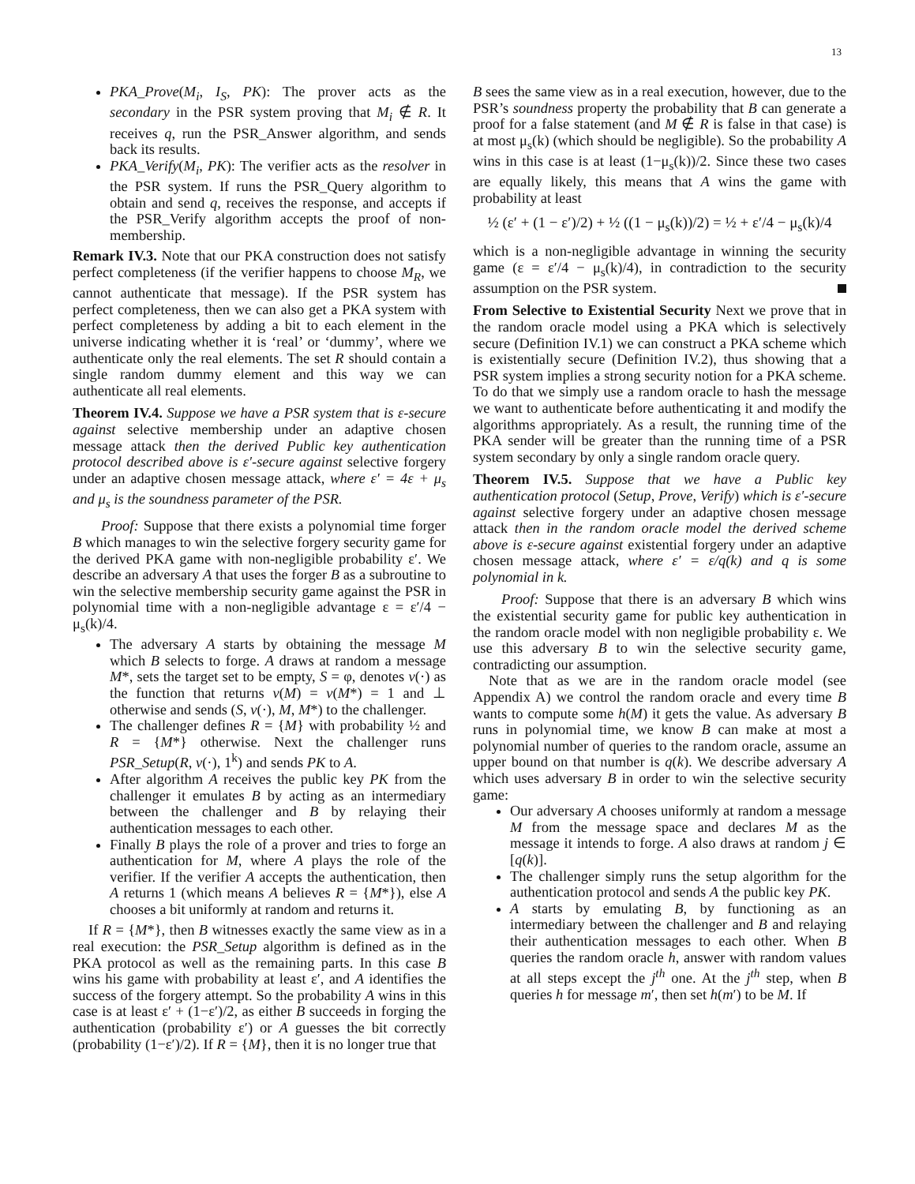13
PKA_Prove(M<sub>i</sub>, I<sub>S</sub>, PK): The prover acts as the secondary in the PSR system proving that M<sub>i</sub> ∉ R. It receives q, run the PSR_Answer algorithm, and sends back its results.
PKA_Verify(M<sub>i</sub>, PK): The verifier acts as the resolver in the PSR system. If runs the PSR_Query algorithm to obtain and send q, receives the response, and accepts if the PSR_Verify algorithm accepts the proof of non-membership.
Remark IV.3. Note that our PKA construction does not satisfy perfect completeness (if the verifier happens to choose M<sub>R</sub>, we cannot authenticate that message). If the PSR system has perfect completeness, then we can also get a PKA system with perfect completeness by adding a bit to each element in the universe indicating whether it is ‘real’ or ‘dummy’, where we authenticate only the real elements. The set R should contain a single random dummy element and this way we can authenticate all real elements.
Theorem IV.4. Suppose we have a PSR system that is ε-secure against selective membership under an adaptive chosen message attack then the derived Public key authentication protocol described above is ε′-secure against selective forgery under an adaptive chosen message attack, where ε′ = 4ε + μ<sub>s</sub> and μ<sub>s</sub> is the soundness parameter of the PSR.
Proof: Suppose that there exists a polynomial time forger B which manages to win the selective forgery security game for the derived PKA game with non-negligible probability ε′. We describe an adversary A that uses the forger B as a subroutine to win the selective membership security game against the PSR in polynomial time with a non-negligible advantage ε = ε′/4 − μ<sub>s</sub>(k)/4.
The adversary A starts by obtaining the message M which B selects to forge. A draws at random a message M*, sets the target set to be empty, S = φ, denotes v(·) as the function that returns v(M) = v(M*) = 1 and ⊥ otherwise and sends (S, v(·), M, M*) to the challenger.
The challenger defines R = {M} with probability ½ and R = {M*} otherwise. Next the challenger runs PSR_Setup(R, v(·), 1<sup>k</sup>) and sends PK to A.
After algorithm A receives the public key PK from the challenger it emulates B by acting as an intermediary between the challenger and B by relaying their authentication messages to each other.
Finally B plays the role of a prover and tries to forge an authentication for M, where A plays the role of the verifier. If the verifier A accepts the authentication, then A returns 1 (which means A believes R = {M*}), else A chooses a bit uniformly at random and returns it.
If R = {M*}, then B witnesses exactly the same view as in a real execution: the PSR_Setup algorithm is defined as in the PKA protocol as well as the remaining parts. In this case B wins his game with probability at least ε′, and A identifies the success of the forgery attempt. So the probability A wins in this case is at least ε′ + (1−ε′)/2, as either B succeeds in forging the authentication (probability ε′) or A guesses the bit correctly (probability (1−ε′)/2). If R = {M}, then it is no longer true that
B sees the same view as in a real execution, however, due to the PSR’s soundness property the probability that B can generate a proof for a false statement (and M ∉ R is false in that case) is at most μ<sub>s</sub>(k) (which should be negligible). So the probability A wins in this case is at least (1−μ<sub>s</sub>(k))/2. Since these two cases are equally likely, this means that A wins the game with probability at least
½ (ε′ + (1 − ε′)/2) + ½ ((1 − μ<sub>s</sub>(k))/2) = ½ + ε′/4 − μ<sub>s</sub>(k)/4
which is a non-negligible advantage in winning the security game (ε = ε′/4 − μ<sub>s</sub>(k)/4), in contradiction to the security assumption on the PSR system.
From Selective to Existential Security Next we prove that in the random oracle model using a PKA which is selectively secure (Definition IV.1) we can construct a PKA scheme which is existentially secure (Definition IV.2), thus showing that a PSR system implies a strong security notion for a PKA scheme. To do that we simply use a random oracle to hash the message we want to authenticate before authenticating it and modify the algorithms appropriately. As a result, the running time of the PKA sender will be greater than the running time of a PSR system secondary by only a single random oracle query.
Theorem IV.5. Suppose that we have a Public key authentication protocol (Setup, Prove, Verify) which is ε′-secure against selective forgery under an adaptive chosen message attack then in the random oracle model the derived scheme above is ε-secure against existential forgery under an adaptive chosen message attack, where ε′ = ε/q(k) and q is some polynomial in k.
Proof: Suppose that there is an adversary B which wins the existential security game for public key authentication in the random oracle model with non negligible probability ε. We use this adversary B to win the selective security game, contradicting our assumption.
Note that as we are in the random oracle model (see Appendix A) we control the random oracle and every time B wants to compute some h(M) it gets the value. As adversary B runs in polynomial time, we know B can make at most a polynomial number of queries to the random oracle, assume an upper bound on that number is q(k). We describe adversary A which uses adversary B in order to win the selective security game:
Our adversary A chooses uniformly at random a message M from the message space and declares M as the message it intends to forge. A also draws at random j ∈ [q(k)].
The challenger simply runs the setup algorithm for the authentication protocol and sends A the public key PK.
A starts by emulating B, by functioning as an intermediary between the challenger and B and relaying their authentication messages to each other. When B queries the random oracle h, answer with random values at all steps except the j<sup>th</sup> one. At the j<sup>th</sup> step, when B queries h for message m′, then set h(m′) to be M. If